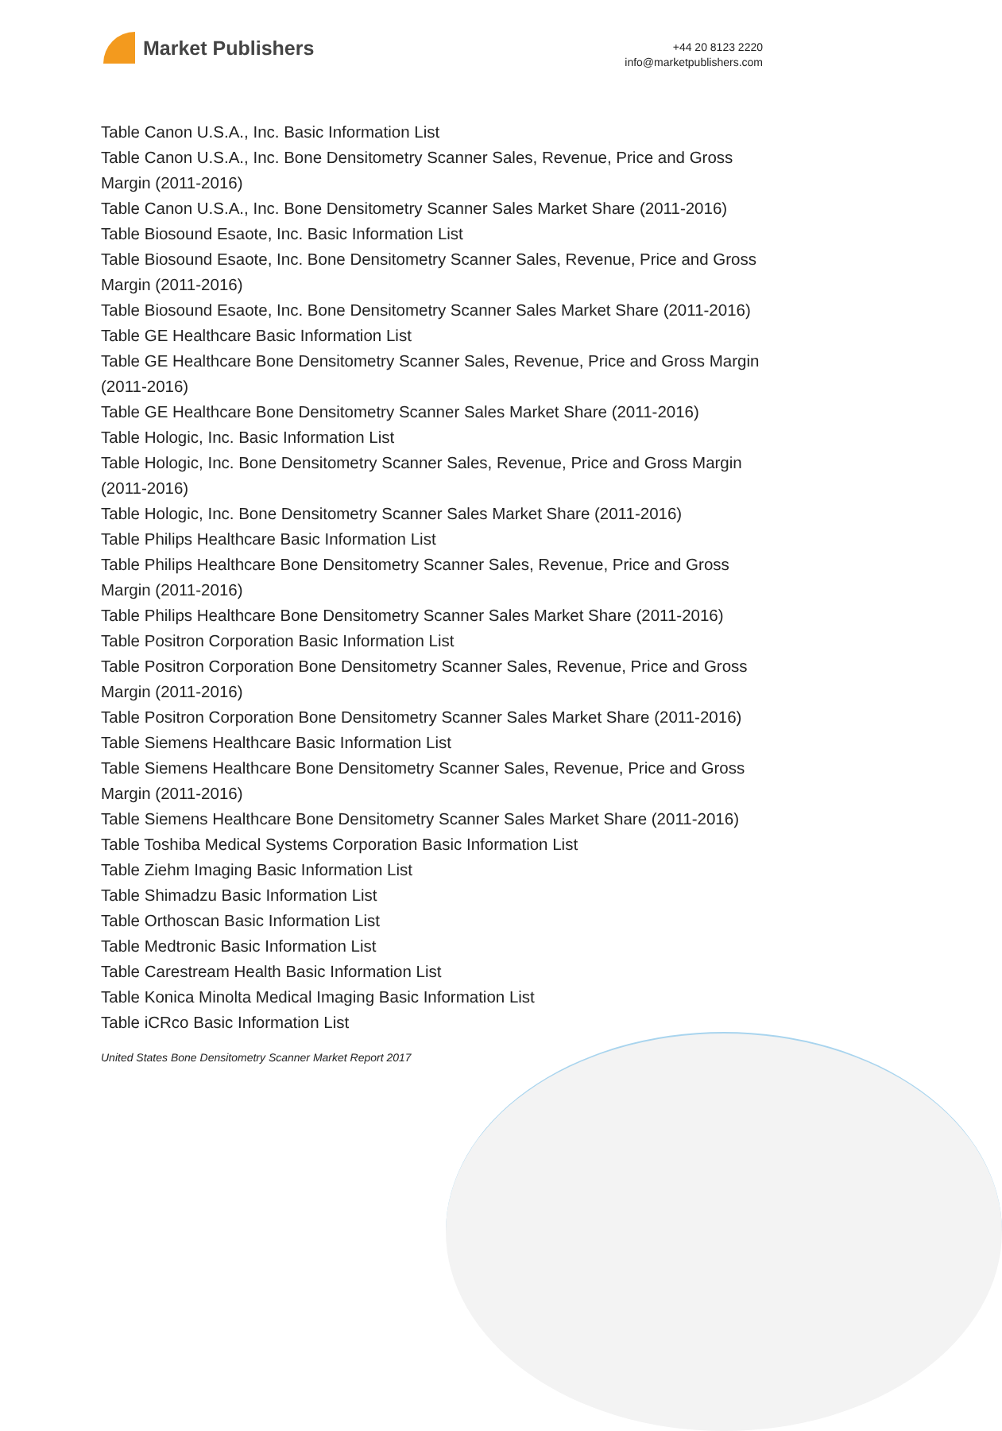Market Publishers
+44 20 8123 2220
info@marketpublishers.com
Table Canon U.S.A., Inc. Basic Information List
Table Canon U.S.A., Inc. Bone Densitometry Scanner Sales, Revenue, Price and Gross Margin (2011-2016)
Table Canon U.S.A., Inc. Bone Densitometry Scanner Sales Market Share (2011-2016)
Table Biosound Esaote, Inc. Basic Information List
Table Biosound Esaote, Inc. Bone Densitometry Scanner Sales, Revenue, Price and Gross Margin (2011-2016)
Table Biosound Esaote, Inc. Bone Densitometry Scanner Sales Market Share (2011-2016)
Table GE Healthcare Basic Information List
Table GE Healthcare Bone Densitometry Scanner Sales, Revenue, Price and Gross Margin (2011-2016)
Table GE Healthcare Bone Densitometry Scanner Sales Market Share (2011-2016)
Table Hologic, Inc. Basic Information List
Table Hologic, Inc. Bone Densitometry Scanner Sales, Revenue, Price and Gross Margin (2011-2016)
Table Hologic, Inc. Bone Densitometry Scanner Sales Market Share (2011-2016)
Table Philips Healthcare Basic Information List
Table Philips Healthcare Bone Densitometry Scanner Sales, Revenue, Price and Gross Margin (2011-2016)
Table Philips Healthcare Bone Densitometry Scanner Sales Market Share (2011-2016)
Table Positron Corporation Basic Information List
Table Positron Corporation Bone Densitometry Scanner Sales, Revenue, Price and Gross Margin (2011-2016)
Table Positron Corporation Bone Densitometry Scanner Sales Market Share (2011-2016)
Table Siemens Healthcare Basic Information List
Table Siemens Healthcare Bone Densitometry Scanner Sales, Revenue, Price and Gross Margin (2011-2016)
Table Siemens Healthcare Bone Densitometry Scanner Sales Market Share (2011-2016)
Table Toshiba Medical Systems Corporation Basic Information List
Table Ziehm Imaging Basic Information List
Table Shimadzu Basic Information List
Table Orthoscan Basic Information List
Table Medtronic Basic Information List
Table Carestream Health Basic Information List
Table Konica Minolta Medical Imaging Basic Information List
Table iCRco Basic Information List
United States Bone Densitometry Scanner Market Report 2017